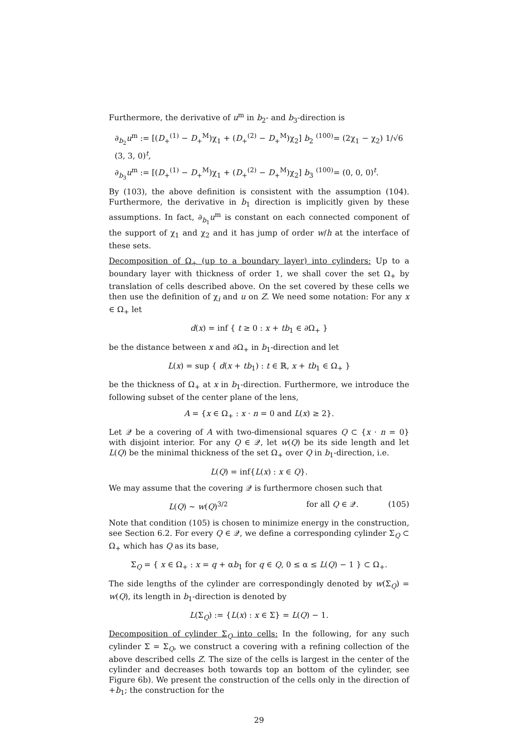Furthermore, the derivative of u<sup>m</sup> in b<sub>2</sub>- and b<sub>3</sub>-direction is
∂<sub>b<sub>2</sub></sub>u<sup>m</sup> := [(D<sub>+</sub><sup>(1)</sup> − D<sub>+</sub><sup>M</sup>)χ<sub>1</sub> + (D<sub>+</sub><sup>(2)</sup> − D<sub>+</sub><sup>M</sup>)χ<sub>2</sub>] b<sub>2</sub> <sup>(100)</sup>= (2χ<sub>1</sub> − χ<sub>2</sub>) 1/√6 (3, 3, 0)<sup>t</sup>,
∂<sub>b<sub>3</sub></sub>u<sup>m</sup> := [(D<sub>+</sub><sup>(1)</sup> − D<sub>+</sub><sup>M</sup>)χ<sub>1</sub> + (D<sub>+</sub><sup>(2)</sup> − D<sub>+</sub><sup>M</sup>)χ<sub>2</sub>] b<sub>3</sub> <sup>(100)</sup>= (0, 0, 0)<sup>t</sup>.
By (103), the above definition is consistent with the assumption (104). Furthermore, the derivative in b<sub>1</sub> direction is implicitly given by these assumptions. In fact, ∂<sub>b<sub>1</sub></sub>u<sup>m</sup> is constant on each connected component of the support of χ<sub>1</sub> and χ<sub>2</sub> and it has jump of order w/h at the interface of these sets.
Decomposition of Ω<sub>+</sub> (up to a boundary layer) into cylinders: Up to a boundary layer with thickness of order 1, we shall cover the set Ω<sub>+</sub> by translation of cells described above. On the set covered by these cells we then use the definition of χ<sub>i</sub> and u on Z. We need some notation: For any x ∈ Ω<sub>+</sub> let
d(x) = inf { t ≥ 0 : x + tb<sub>1</sub> ∈ ∂Ω<sub>+</sub> }
be the distance between x and ∂Ω<sub>+</sub> in b<sub>1</sub>-direction and let
L(x) = sup { d(x + tb<sub>1</sub>) : t ∈ ℝ, x + tb<sub>1</sub> ∈ Ω<sub>+</sub> }
be the thickness of Ω<sub>+</sub> at x in b<sub>1</sub>-direction. Furthermore, we introduce the following subset of the center plane of the lens,
A = {x ∈ Ω<sub>+</sub> : x · n = 0 and L(x) ≥ 2}.
Let 𝒬 be a covering of A with two-dimensional squares Q ⊂ {x · n = 0} with disjoint interior. For any Q ∈ 𝒬, let w(Q) be its side length and let L(Q) be the minimal thickness of the set Ω<sub>+</sub> over Q in b<sub>1</sub>-direction, i.e.
L(Q) = inf{L(x) : x ∈ Q}.
We may assume that the covering 𝒬 is furthermore chosen such that
L(Q) ∼ w(Q)<sup>3/2</sup> for all Q ∈ 𝒬. (105)
Note that condition (105) is chosen to minimize energy in the construction, see Section 6.2. For every Q ∈ 𝒬, we define a corresponding cylinder Σ<sub>Q</sub> ⊂ Ω<sub>+</sub> which has Q as its base,
Σ<sub>Q</sub> = { x ∈ Ω<sub>+</sub> : x = q + αb<sub>1</sub> for q ∈ Q, 0 ≤ α ≤ L(Q) − 1 } ⊂ Ω<sub>+</sub>.
The side lengths of the cylinder are correspondingly denoted by w(Σ<sub>Q</sub>) = w(Q), its length in b<sub>1</sub>-direction is denoted by
L(Σ<sub>Q</sub>) := {L(x) : x ∈ Σ} = L(Q) − 1.
Decomposition of cylinder Σ<sub>Q</sub> into cells: In the following, for any such cylinder Σ = Σ<sub>Q</sub>, we construct a covering with a refining collection of the above described cells Z. The size of the cells is largest in the center of the cylinder and decreases both towards top an bottom of the cylinder, see Figure 6b). We present the construction of the cells only in the direction of +b<sub>1</sub>; the construction for the
29